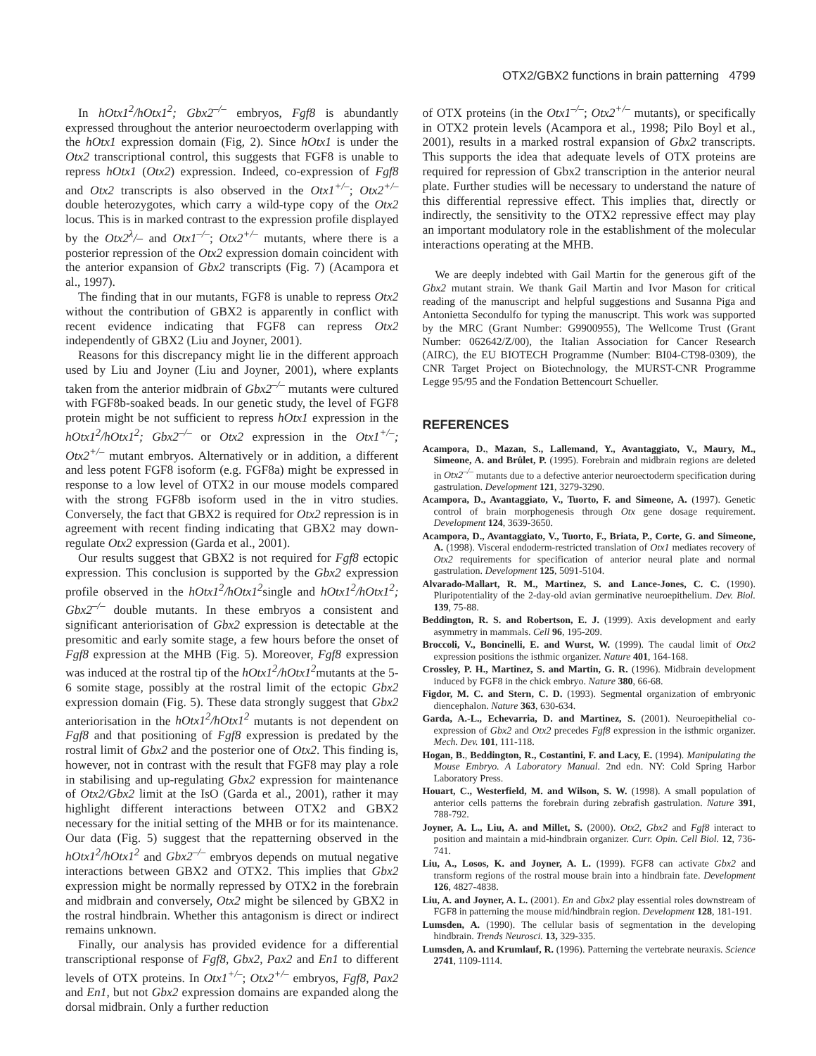OTX2/GBX2 functions in brain patterning 4799
In hOtx1<sup>2</sup>/hOtx1<sup>2</sup>; Gbx2<sup>–/–</sup> embryos, Fgf8 is abundantly expressed throughout the anterior neuroectoderm overlapping with the hOtx1 expression domain (Fig, 2). Since hOtx1 is under the Otx2 transcriptional control, this suggests that FGF8 is unable to repress hOtx1 (Otx2) expression. Indeed, co-expression of Fgf8 and Otx2 transcripts is also observed in the Otx1<sup>+/–</sup>; Otx2<sup>+/–</sup> double heterozygotes, which carry a wild-type copy of the Otx2 locus. This is in marked contrast to the expression profile displayed by the Otx2<sup>λ</sup>/– and Otx1<sup>–/–</sup>; Otx2<sup>+/–</sup> mutants, where there is a posterior repression of the Otx2 expression domain coincident with the anterior expansion of Gbx2 transcripts (Fig. 7) (Acampora et al., 1997).
The finding that in our mutants, FGF8 is unable to repress Otx2 without the contribution of GBX2 is apparently in conflict with recent evidence indicating that FGF8 can repress Otx2 independently of GBX2 (Liu and Joyner, 2001).
Reasons for this discrepancy might lie in the different approach used by Liu and Joyner (Liu and Joyner, 2001), where explants taken from the anterior midbrain of Gbx2<sup>–/–</sup> mutants were cultured with FGF8b-soaked beads. In our genetic study, the level of FGF8 protein might be not sufficient to repress hOtx1 expression in the hOtx1<sup>2</sup>/hOtx1<sup>2</sup>; Gbx2<sup>–/–</sup> or Otx2 expression in the Otx1<sup>+/–</sup>; Otx2<sup>+/–</sup> mutant embryos. Alternatively or in addition, a different and less potent FGF8 isoform (e.g. FGF8a) might be expressed in response to a low level of OTX2 in our mouse models compared with the strong FGF8b isoform used in the in vitro studies. Conversely, the fact that GBX2 is required for Otx2 repression is in agreement with recent finding indicating that GBX2 may down-regulate Otx2 expression (Garda et al., 2001).
Our results suggest that GBX2 is not required for Fgf8 ectopic expression. This conclusion is supported by the Gbx2 expression profile observed in the hOtx1<sup>2</sup>/hOtx1<sup>2</sup>single and hOtx1<sup>2</sup>/hOtx1<sup>2</sup>; Gbx2<sup>–/–</sup> double mutants. In these embryos a consistent and significant anteriorisation of Gbx2 expression is detectable at the presomitic and early somite stage, a few hours before the onset of Fgf8 expression at the MHB (Fig. 5). Moreover, Fgf8 expression was induced at the rostral tip of the hOtx1<sup>2</sup>/hOtx1<sup>2</sup>mutants at the 5-6 somite stage, possibly at the rostral limit of the ectopic Gbx2 expression domain (Fig. 5). These data strongly suggest that Gbx2 anteriorisation in the hOtx1<sup>2</sup>/hOtx1<sup>2</sup> mutants is not dependent on Fgf8 and that positioning of Fgf8 expression is predated by the rostral limit of Gbx2 and the posterior one of Otx2. This finding is, however, not in contrast with the result that FGF8 may play a role in stabilising and up-regulating Gbx2 expression for maintenance of Otx2/Gbx2 limit at the IsO (Garda et al., 2001), rather it may highlight different interactions between OTX2 and GBX2 necessary for the initial setting of the MHB or for its maintenance. Our data (Fig. 5) suggest that the repatterning observed in the hOtx1<sup>2</sup>/hOtx1<sup>2</sup> and Gbx2<sup>–/–</sup> embryos depends on mutual negative interactions between GBX2 and OTX2. This implies that Gbx2 expression might be normally repressed by OTX2 in the forebrain and midbrain and conversely, Otx2 might be silenced by GBX2 in the rostral hindbrain. Whether this antagonism is direct or indirect remains unknown.
Finally, our analysis has provided evidence for a differential transcriptional response of Fgf8, Gbx2, Pax2 and En1 to different levels of OTX proteins. In Otx1<sup>+/–</sup>; Otx2<sup>+/–</sup> embryos, Fgf8, Pax2 and En1, but not Gbx2 expression domains are expanded along the dorsal midbrain. Only a further reduction
of OTX proteins (in the Otx1<sup>–/–</sup>; Otx2<sup>+/–</sup> mutants), or specifically in OTX2 protein levels (Acampora et al., 1998; Pilo Boyl et al., 2001), results in a marked rostral expansion of Gbx2 transcripts. This supports the idea that adequate levels of OTX proteins are required for repression of Gbx2 transcription in the anterior neural plate. Further studies will be necessary to understand the nature of this differential repressive effect. This implies that, directly or indirectly, the sensitivity to the OTX2 repressive effect may play an important modulatory role in the establishment of the molecular interactions operating at the MHB.
We are deeply indebted with Gail Martin for the generous gift of the Gbx2 mutant strain. We thank Gail Martin and Ivor Mason for critical reading of the manuscript and helpful suggestions and Susanna Piga and Antonietta Secondulfo for typing the manuscript. This work was supported by the MRC (Grant Number: G9900955), The Wellcome Trust (Grant Number: 062642/Z/00), the Italian Association for Cancer Research (AIRC), the EU BIOTECH Programme (Number: BI04-CT98-0309), the CNR Target Project on Biotechnology, the MURST-CNR Programme Legge 95/95 and the Fondation Bettencourt Schueller.
REFERENCES
Acampora, D., Mazan, S., Lallemand, Y., Avantaggiato, V., Maury, M., Simeone, A. and Brûlet, P. (1995). Forebrain and midbrain regions are deleted in Otx2<sup>–/–</sup> mutants due to a defective anterior neuroectoderm specification during gastrulation. Development 121, 3279-3290.
Acampora, D., Avantaggiato, V., Tuorto, F. and Simeone, A. (1997). Genetic control of brain morphogenesis through Otx gene dosage requirement. Development 124, 3639-3650.
Acampora, D., Avantaggiato, V., Tuorto, F., Briata, P., Corte, G. and Simeone, A. (1998). Visceral endoderm-restricted translation of Otx1 mediates recovery of Otx2 requirements for specification of anterior neural plate and normal gastrulation. Development 125, 5091-5104.
Alvarado-Mallart, R. M., Martinez, S. and Lance-Jones, C. C. (1990). Pluripotentiality of the 2-day-old avian germinative neuroepithelium. Dev. Biol. 139, 75-88.
Beddington, R. S. and Robertson, E. J. (1999). Axis development and early asymmetry in mammals. Cell 96, 195-209.
Broccoli, V., Boncinelli, E. and Wurst, W. (1999). The caudal limit of Otx2 expression positions the isthmic organizer. Nature 401, 164-168.
Crossley, P. H., Martinez, S. and Martin, G. R. (1996). Midbrain development induced by FGF8 in the chick embryo. Nature 380, 66-68.
Figdor, M. C. and Stern, C. D. (1993). Segmental organization of embryonic diencephalon. Nature 363, 630-634.
Garda, A.-L., Echevarria, D. and Martinez, S. (2001). Neuroepithelial co-expression of Gbx2 and Otx2 precedes Fgf8 expression in the isthmic organizer. Mech. Dev. 101, 111-118.
Hogan, B., Beddington, R., Costantini, F. and Lacy, E. (1994). Manipulating the Mouse Embryo. A Laboratory Manual. 2nd edn. NY: Cold Spring Harbor Laboratory Press.
Houart, C., Westerfield, M. and Wilson, S. W. (1998). A small population of anterior cells patterns the forebrain during zebrafish gastrulation. Nature 391, 788-792.
Joyner, A. L., Liu, A. and Millet, S. (2000). Otx2, Gbx2 and Fgf8 interact to position and maintain a mid-hindbrain organizer. Curr. Opin. Cell Biol. 12, 736-741.
Liu, A., Losos, K. and Joyner, A. L. (1999). FGF8 can activate Gbx2 and transform regions of the rostral mouse brain into a hindbrain fate. Development 126, 4827-4838.
Liu, A. and Joyner, A. L. (2001). En and Gbx2 play essential roles downstream of FGF8 in patterning the mouse mid/hindbrain region. Development 128, 181-191.
Lumsden, A. (1990). The cellular basis of segmentation in the developing hindbrain. Trends Neurosci. 13, 329-335.
Lumsden, A. and Krumlauf, R. (1996). Patterning the vertebrate neuraxis. Science 2741, 1109-1114.